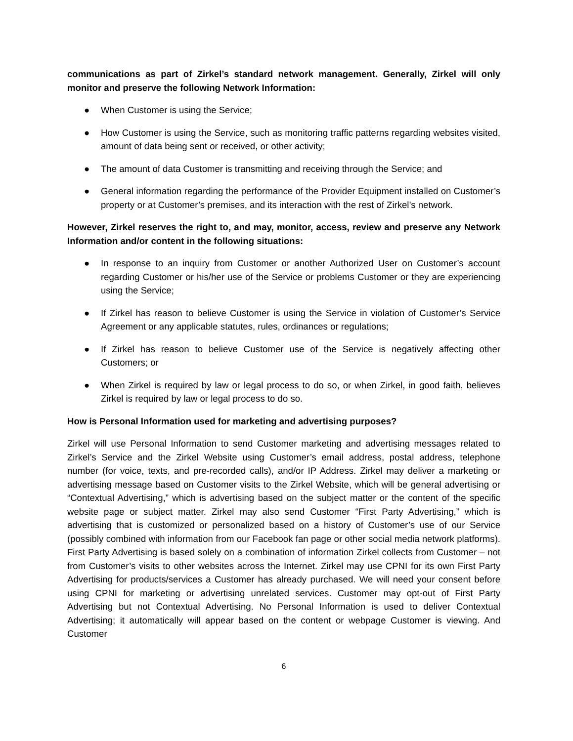communications as part of Zirkel’s standard network management. Generally, Zirkel will only monitor and preserve the following Network Information:
● When Customer is using the Service;
● How Customer is using the Service, such as monitoring traffic patterns regarding websites visited, amount of data being sent or received, or other activity;
● The amount of data Customer is transmitting and receiving through the Service; and
● General information regarding the performance of the Provider Equipment installed on Customer’s property or at Customer’s premises, and its interaction with the rest of Zirkel’s network.
However, Zirkel reserves the right to, and may, monitor, access, review and preserve any Network Information and/or content in the following situations:
● In response to an inquiry from Customer or another Authorized User on Customer’s account regarding Customer or his/her use of the Service or problems Customer or they are experiencing using the Service;
● If Zirkel has reason to believe Customer is using the Service in violation of Customer’s Service Agreement or any applicable statutes, rules, ordinances or regulations;
● If Zirkel has reason to believe Customer use of the Service is negatively affecting other Customers; or
● When Zirkel is required by law or legal process to do so, or when Zirkel, in good faith, believes Zirkel is required by law or legal process to do so.
How is Personal Information used for marketing and advertising purposes?
Zirkel will use Personal Information to send Customer marketing and advertising messages related to Zirkel’s Service and the Zirkel Website using Customer’s email address, postal address, telephone number (for voice, texts, and pre-recorded calls), and/or IP Address. Zirkel may deliver a marketing or advertising message based on Customer visits to the Zirkel Website, which will be general advertising or “Contextual Advertising,” which is advertising based on the subject matter or the content of the specific website page or subject matter. Zirkel may also send Customer “First Party Advertising,” which is advertising that is customized or personalized based on a history of Customer’s use of our Service (possibly combined with information from our Facebook fan page or other social media network platforms). First Party Advertising is based solely on a combination of information Zirkel collects from Customer – not from Customer’s visits to other websites across the Internet. Zirkel may use CPNI for its own First Party Advertising for products/services a Customer has already purchased. We will need your consent before using CPNI for marketing or advertising unrelated services. Customer may opt-out of First Party Advertising but not Contextual Advertising. No Personal Information is used to deliver Contextual Advertising; it automatically will appear based on the content or webpage Customer is viewing. And Customer
6